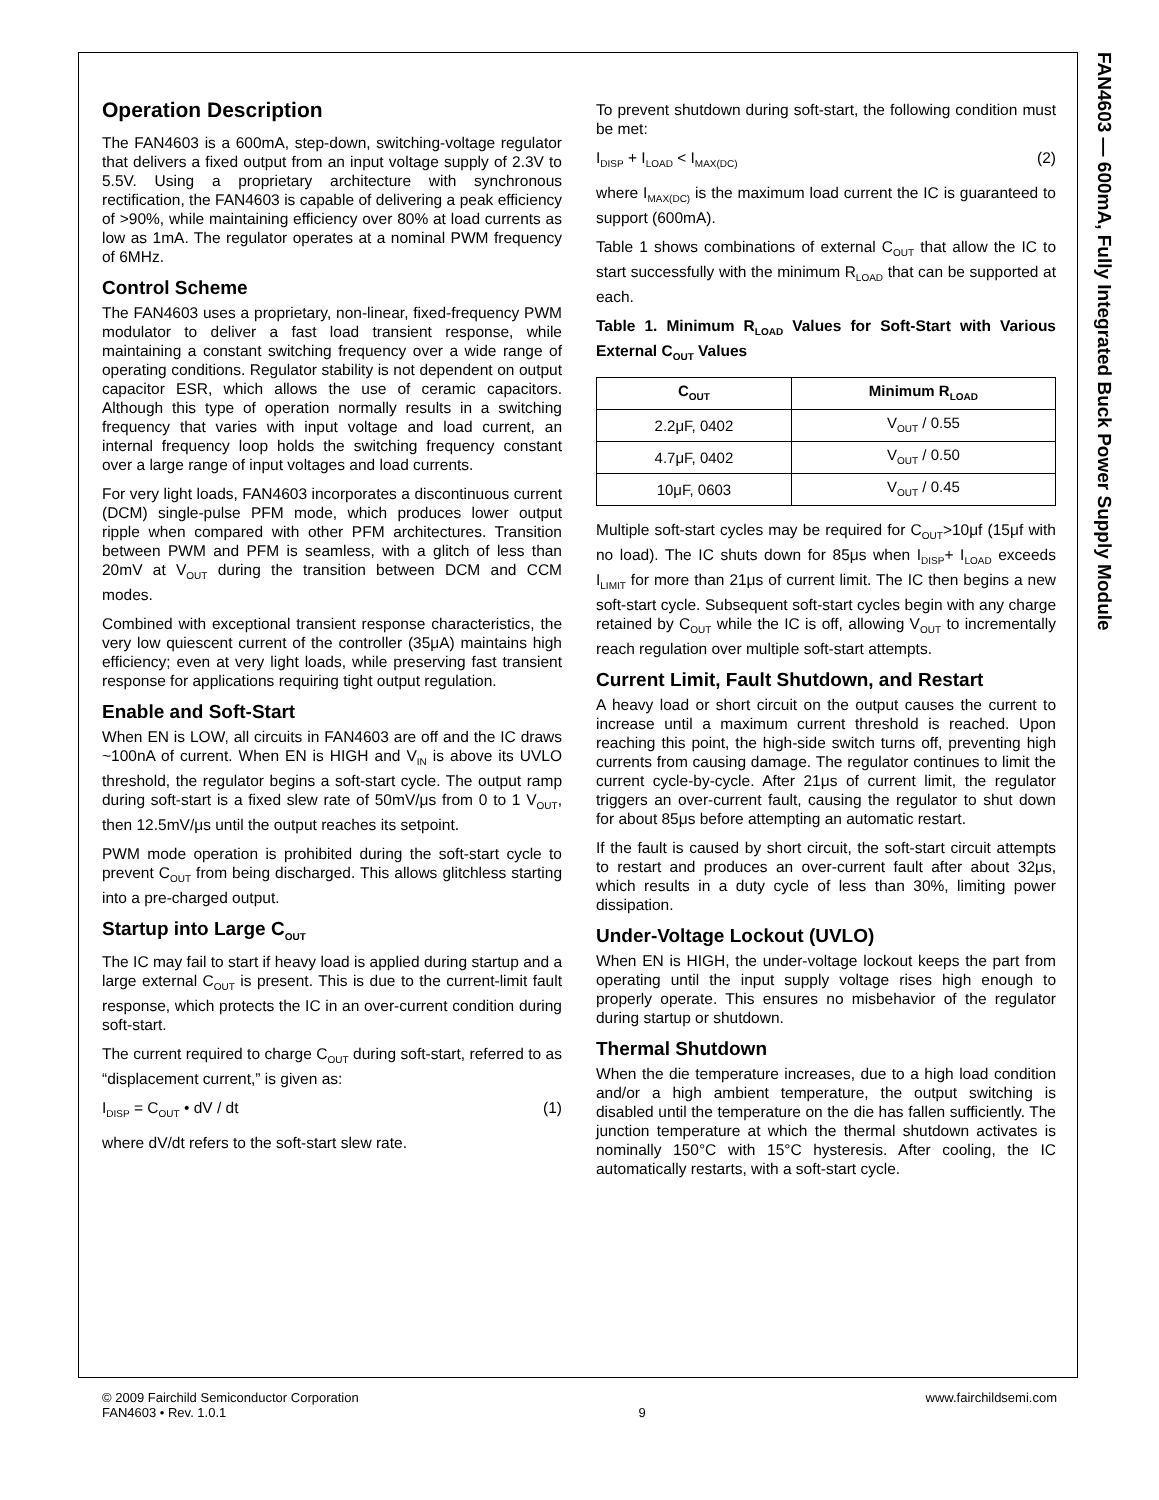FAN4603 — 600mA, Fully Integrated Buck Power Supply Module
Operation Description
The FAN4603 is a 600mA, step-down, switching-voltage regulator that delivers a fixed output from an input voltage supply of 2.3V to 5.5V. Using a proprietary architecture with synchronous rectification, the FAN4603 is capable of delivering a peak efficiency of >90%, while maintaining efficiency over 80% at load currents as low as 1mA. The regulator operates at a nominal PWM frequency of 6MHz.
Control Scheme
The FAN4603 uses a proprietary, non-linear, fixed-frequency PWM modulator to deliver a fast load transient response, while maintaining a constant switching frequency over a wide range of operating conditions. Regulator stability is not dependent on output capacitor ESR, which allows the use of ceramic capacitors. Although this type of operation normally results in a switching frequency that varies with input voltage and load current, an internal frequency loop holds the switching frequency constant over a large range of input voltages and load currents.
For very light loads, FAN4603 incorporates a discontinuous current (DCM) single-pulse PFM mode, which produces lower output ripple when compared with other PFM architectures. Transition between PWM and PFM is seamless, with a glitch of less than 20mV at V<sub>OUT</sub> during the transition between DCM and CCM modes.
Combined with exceptional transient response characteristics, the very low quiescent current of the controller (35μA) maintains high efficiency; even at very light loads, while preserving fast transient response for applications requiring tight output regulation.
Enable and Soft-Start
When EN is LOW, all circuits in FAN4603 are off and the IC draws ~100nA of current. When EN is HIGH and V<sub>IN</sub> is above its UVLO threshold, the regulator begins a soft-start cycle. The output ramp during soft-start is a fixed slew rate of 50mV/μs from 0 to 1 V<sub>OUT</sub>, then 12.5mV/μs until the output reaches its setpoint.
PWM mode operation is prohibited during the soft-start cycle to prevent C<sub>OUT</sub> from being discharged. This allows glitchless starting into a pre-charged output.
Startup into Large C<sub>OUT</sub>
The IC may fail to start if heavy load is applied during startup and a large external C<sub>OUT</sub> is present. This is due to the current-limit fault response, which protects the IC in an over-current condition during soft-start.
The current required to charge C<sub>OUT</sub> during soft-start, referred to as “displacement current,” is given as:
I<sub>DISP</sub> = C<sub>OUT</sub> • dV / dt (1)
where dV/dt refers to the soft-start slew rate.
To prevent shutdown during soft-start, the following condition must be met:
I<sub>DISP</sub> + I<sub>LOAD</sub> < I<sub>MAX(DC)</sub> (2)
where I<sub>MAX(DC)</sub> is the maximum load current the IC is guaranteed to support (600mA).
Table 1 shows combinations of external C<sub>OUT</sub> that allow the IC to start successfully with the minimum R<sub>LOAD</sub> that can be supported at each.
Table 1. Minimum R<sub>LOAD</sub> Values for Soft-Start with Various External C<sub>OUT</sub> Values
| C<sub>OUT</sub> | Minimum R<sub>LOAD</sub> |
| --- | --- |
| 2.2μF, 0402 | V<sub>OUT</sub> / 0.55 |
| 4.7μF, 0402 | V<sub>OUT</sub> / 0.50 |
| 10μF, 0603 | V<sub>OUT</sub> / 0.45 |
Multiple soft-start cycles may be required for C<sub>OUT</sub>>10μf (15μf with no load). The IC shuts down for 85μs when I<sub>DISP</sub>+ I<sub>LOAD</sub> exceeds I<sub>LIMIT</sub> for more than 21μs of current limit. The IC then begins a new soft-start cycle. Subsequent soft-start cycles begin with any charge retained by C<sub>OUT</sub> while the IC is off, allowing V<sub>OUT</sub> to incrementally reach regulation over multiple soft-start attempts.
Current Limit, Fault Shutdown, and Restart
A heavy load or short circuit on the output causes the current to increase until a maximum current threshold is reached. Upon reaching this point, the high-side switch turns off, preventing high currents from causing damage. The regulator continues to limit the current cycle-by-cycle. After 21μs of current limit, the regulator triggers an over-current fault, causing the regulator to shut down for about 85μs before attempting an automatic restart.
If the fault is caused by short circuit, the soft-start circuit attempts to restart and produces an over-current fault after about 32μs, which results in a duty cycle of less than 30%, limiting power dissipation.
Under-Voltage Lockout (UVLO)
When EN is HIGH, the under-voltage lockout keeps the part from operating until the input supply voltage rises high enough to properly operate. This ensures no misbehavior of the regulator during startup or shutdown.
Thermal Shutdown
When the die temperature increases, due to a high load condition and/or a high ambient temperature, the output switching is disabled until the temperature on the die has fallen sufficiently. The junction temperature at which the thermal shutdown activates is nominally 150°C with 15°C hysteresis. After cooling, the IC automatically restarts, with a soft-start cycle.
© 2009 Fairchild Semiconductor Corporation
FAN4603 • Rev. 1.0.1
9 www.fairchildsemi.com